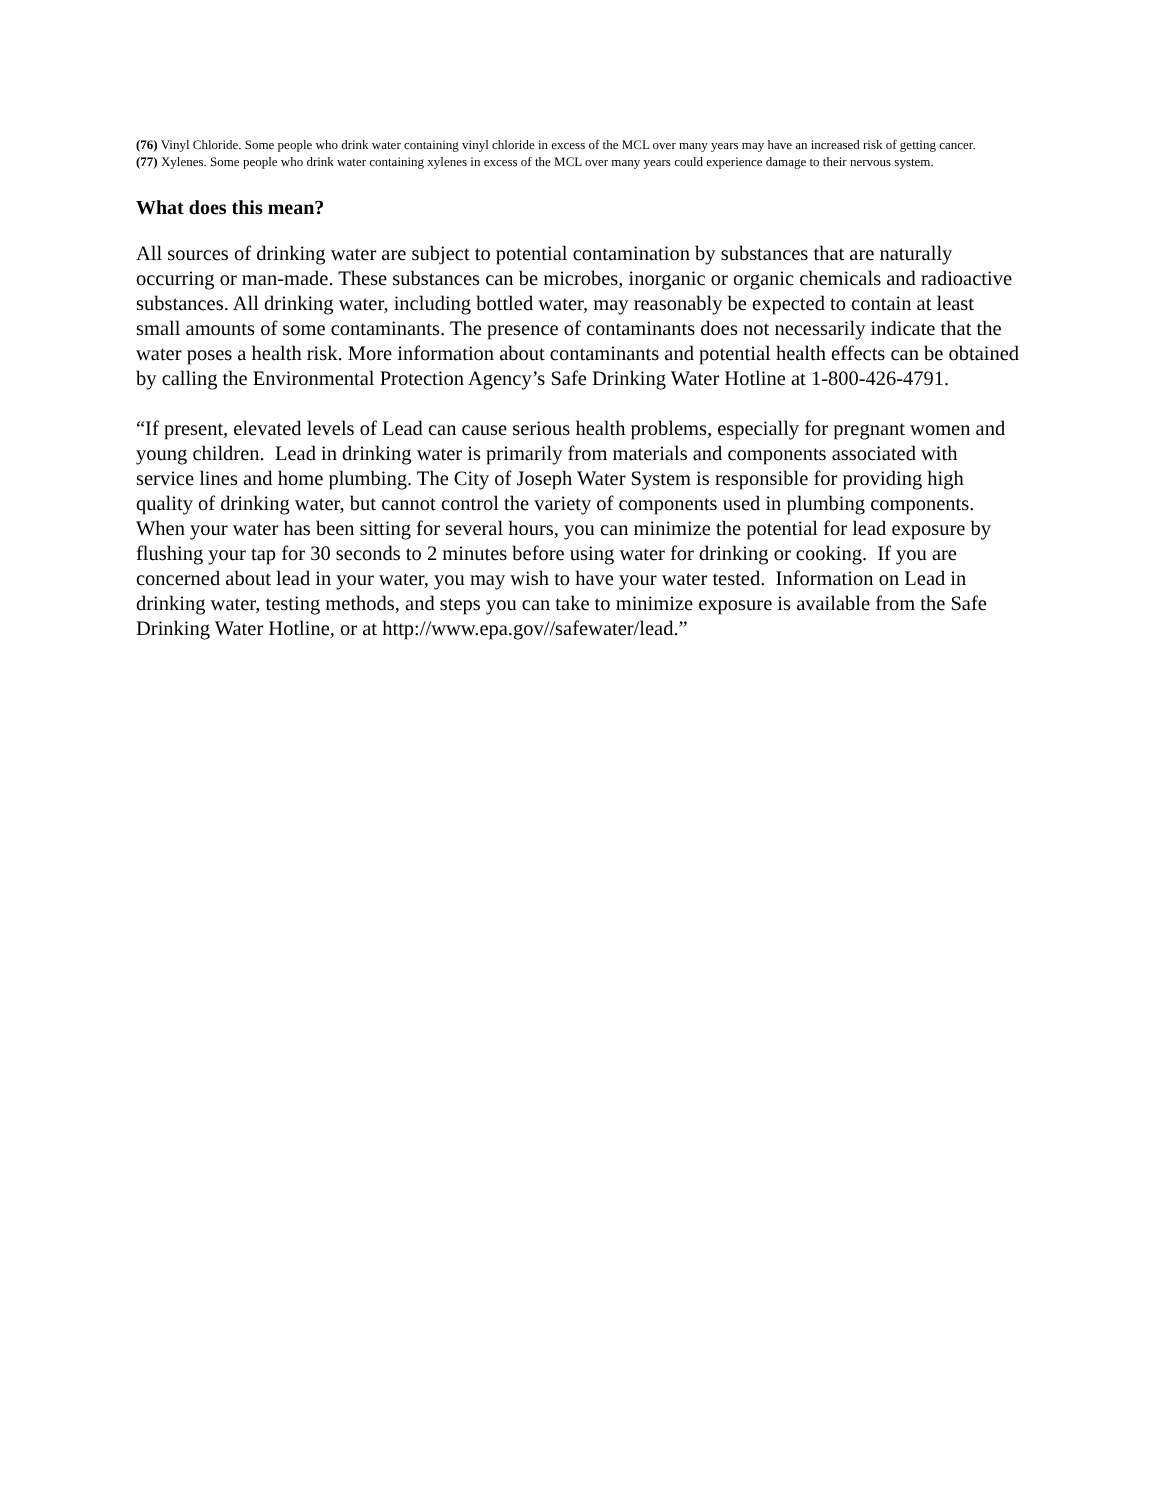(76) Vinyl Chloride. Some people who drink water containing vinyl chloride in excess of the MCL over many years may have an increased risk of getting cancer.
(77) Xylenes. Some people who drink water containing xylenes in excess of the MCL over many years could experience damage to their nervous system.
What does this mean?
All sources of drinking water are subject to potential contamination by substances that are naturally occurring or man-made. These substances can be microbes, inorganic or organic chemicals and radioactive substances. All drinking water, including bottled water, may reasonably be expected to contain at least small amounts of some contaminants. The presence of contaminants does not necessarily indicate that the water poses a health risk. More information about contaminants and potential health effects can be obtained by calling the Environmental Protection Agency’s Safe Drinking Water Hotline at 1-800-426-4791.
“If present, elevated levels of Lead can cause serious health problems, especially for pregnant women and young children. Lead in drinking water is primarily from materials and components associated with service lines and home plumbing. The City of Joseph Water System is responsible for providing high quality of drinking water, but cannot control the variety of components used in plumbing components. When your water has been sitting for several hours, you can minimize the potential for lead exposure by flushing your tap for 30 seconds to 2 minutes before using water for drinking or cooking. If you are concerned about lead in your water, you may wish to have your water tested. Information on Lead in drinking water, testing methods, and steps you can take to minimize exposure is available from the Safe Drinking Water Hotline, or at http://www.epa.gov//safewater/lead.”